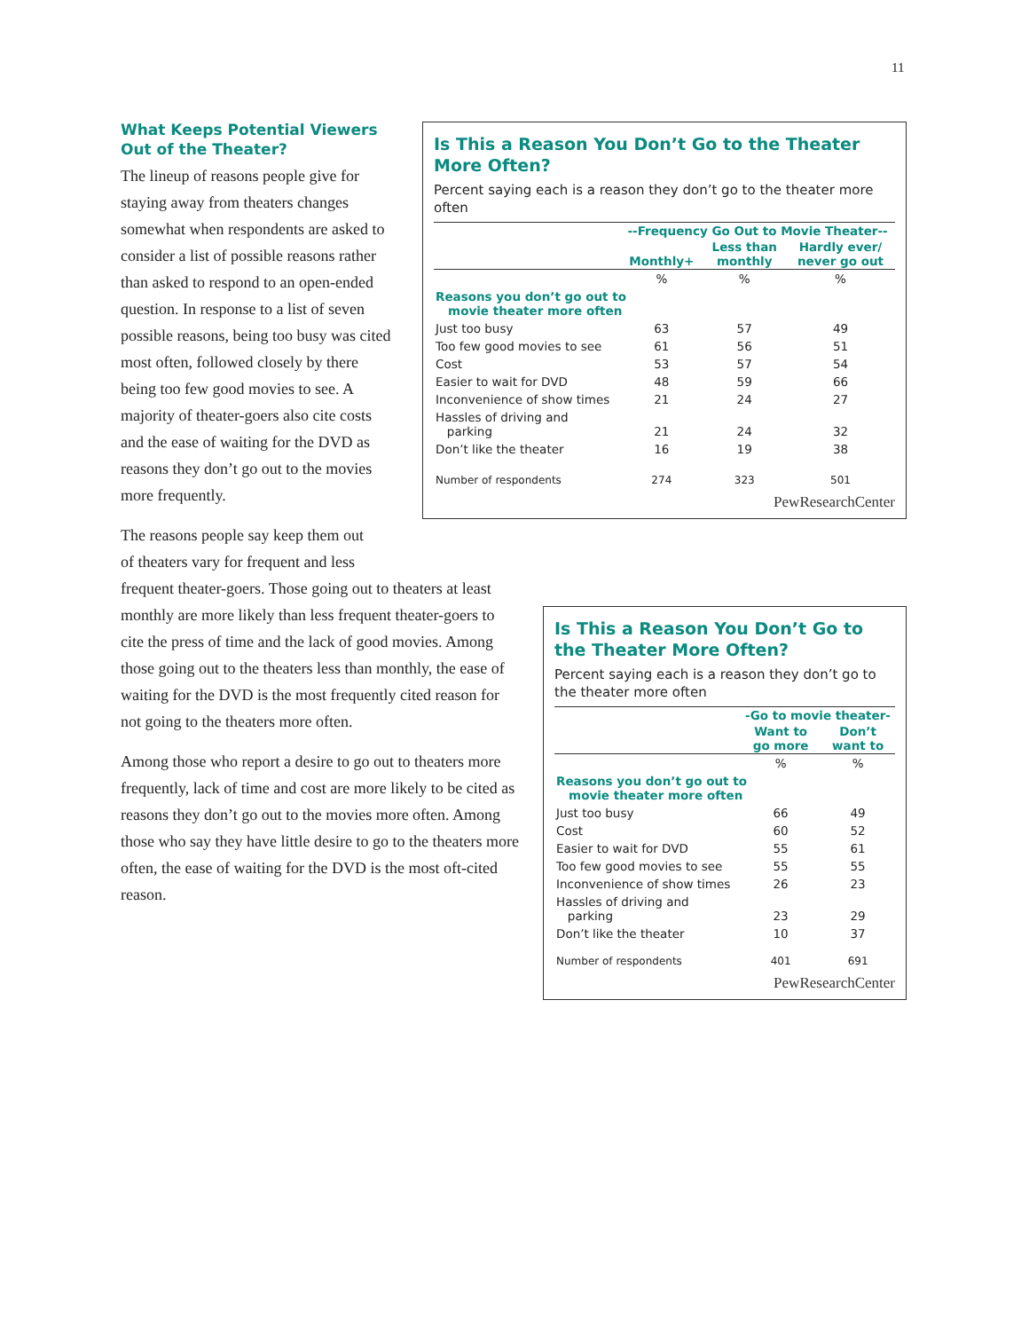11
What Keeps Potential Viewers Out of the Theater?
The lineup of reasons people give for staying away from theaters changes somewhat when respondents are asked to consider a list of possible reasons rather than asked to respond to an open-ended question. In response to a list of seven possible reasons, being too busy was cited most often, followed closely by there being too few good movies to see. A majority of theater-goers also cite costs and the ease of waiting for the DVD as reasons they don’t go out to the movies more frequently.
The reasons people say keep them out
of theaters vary for frequent and less
frequent theater-goers. Those going out to theaters at least monthly are more likely than less frequent theater-goers to cite the press of time and the lack of good movies. Among those going out to the theaters less than monthly, the ease of waiting for the DVD is the most frequently cited reason for not going to the theaters more often.
Among those who report a desire to go out to theaters more frequently, lack of time and cost are more likely to be cited as reasons they don’t go out to the movies more often. Among those who say they have little desire to go to the theaters more often, the ease of waiting for the DVD is the most oft-cited reason.
Is This a Reason You Don’t Go to the Theater More Often?
Percent saying each is a reason they don’t go to the theater more often
| | --Frequency Go Out to Movie Theater-- | | |
| --- | --- | --- | --- |
| | Monthly+ | Less than monthly | Hardly ever/ never go out |
| | % | % | % |
| Reasons you don’t go out to movie theater more often | | | |
| Just too busy | 63 | 57 | 49 |
| Too few good movies to see | 61 | 56 | 51 |
| Cost | 53 | 57 | 54 |
| Easier to wait for DVD | 48 | 59 | 66 |
| Inconvenience of show times | 21 | 24 | 27 |
| Hassles of driving and parking | 21 | 24 | 32 |
| Don’t like the theater | 16 | 19 | 38 |
| Number of respondents | 274 | 323 | 501 |
PewResearchCenter
Is This a Reason You Don’t Go to the Theater More Often?
Percent saying each is a reason they don’t go to the theater more often
| | -Go to movie theater- | |
| --- | --- | --- |
| | Want to go more | Don’t want to |
| | % | % |
| Reasons you don’t go out to movie theater more often | | |
| Just too busy | 66 | 49 |
| Cost | 60 | 52 |
| Easier to wait for DVD | 55 | 61 |
| Too few good movies to see | 55 | 55 |
| Inconvenience of show times | 26 | 23 |
| Hassles of driving and parking | 23 | 29 |
| Don’t like the theater | 10 | 37 |
| Number of respondents | 401 | 691 |
PewResearchCenter